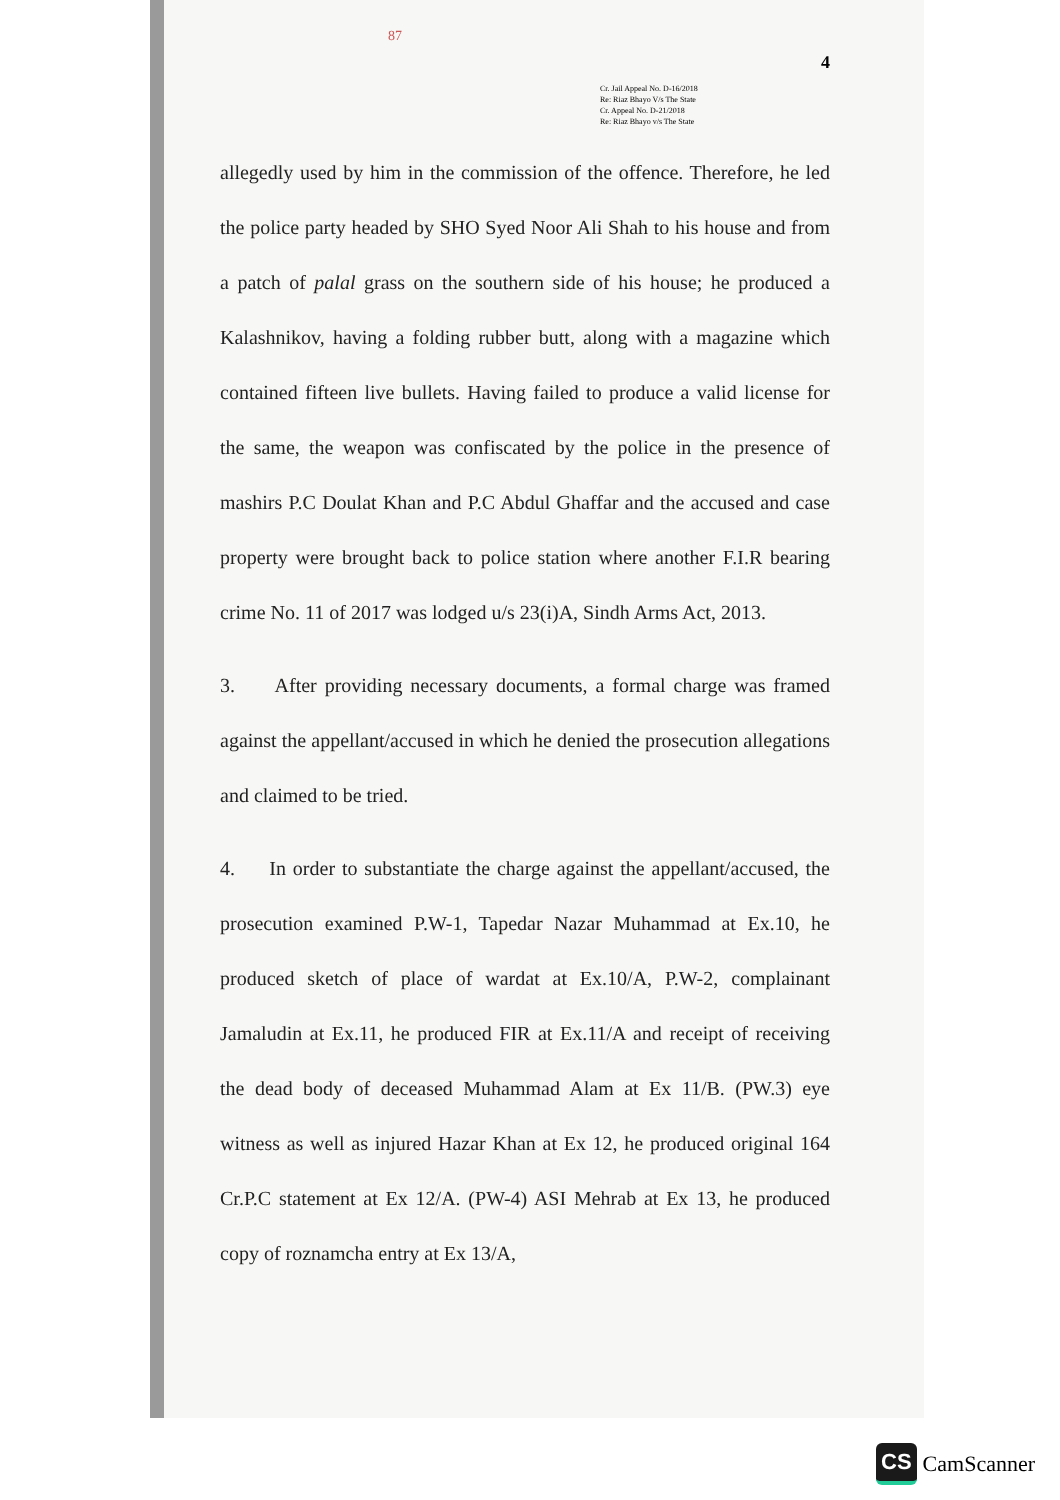87
4
Cr. Jail Appeal No. D-16/2018
Re: Riaz Bhayo V/s The State
Cr. Appeal No. D-21/2018
Re: Riaz Bhayo v/s The State
allegedly used by him in the commission of the offence. Therefore, he led the police party headed by SHO Syed Noor Ali Shah to his house and from a patch of palal grass on the southern side of his house; he produced a Kalashnikov, having a folding rubber butt, along with a magazine which contained fifteen live bullets. Having failed to produce a valid license for the same, the weapon was confiscated by the police in the presence of mashirs P.C Doulat Khan and P.C Abdul Ghaffar and the accused and case property were brought back to police station where another F.I.R bearing crime No. 11 of 2017 was lodged u/s 23(i)A, Sindh Arms Act, 2013.
3. After providing necessary documents, a formal charge was framed against the appellant/accused in which he denied the prosecution allegations and claimed to be tried.
4. In order to substantiate the charge against the appellant/accused, the prosecution examined P.W-1, Tapedar Nazar Muhammad at Ex.10, he produced sketch of place of wardat at Ex.10/A, P.W-2, complainant Jamaludin at Ex.11, he produced FIR at Ex.11/A and receipt of receiving the dead body of deceased Muhammad Alam at Ex 11/B. (PW.3) eye witness as well as injured Hazar Khan at Ex 12, he produced original 164 Cr.P.C statement at Ex 12/A. (PW-4) ASI Mehrab at Ex 13, he produced copy of roznamcha entry at Ex 13/A,
CS CamScanner